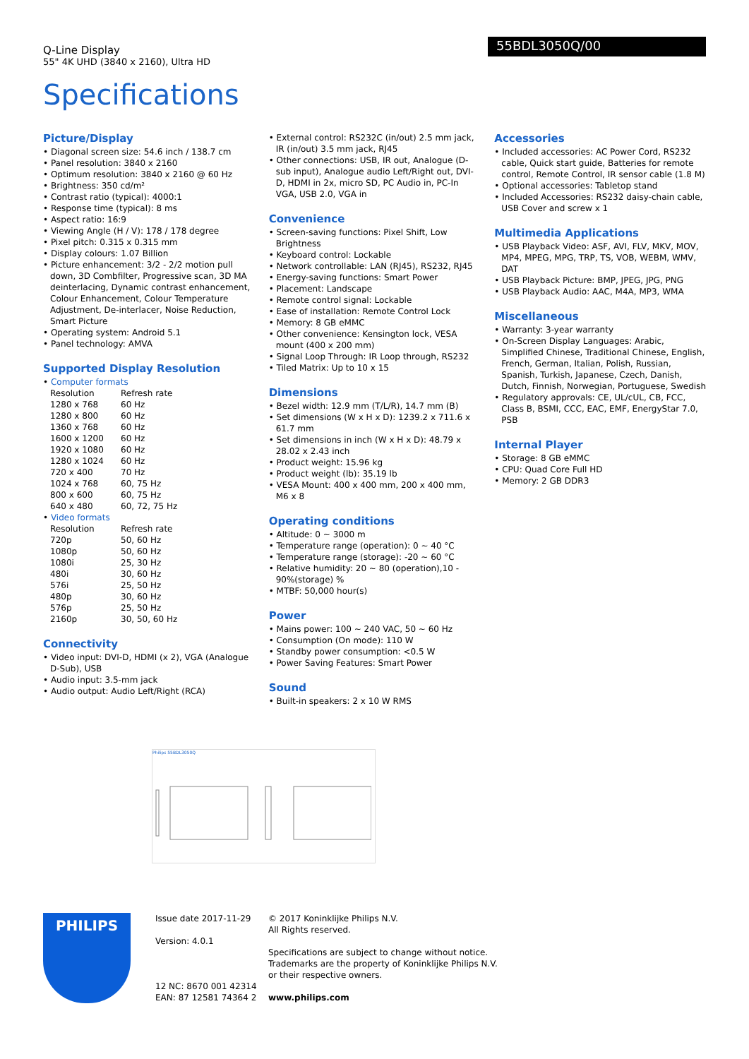Q-Line Display
55" 4K UHD (3840 x 2160), Ultra HD
55BDL3050Q/00
Specifications
Picture/Display
• Diagonal screen size: 54.6 inch / 138.7 cm
• Panel resolution: 3840 x 2160
• Optimum resolution: 3840 x 2160 @ 60 Hz
• Brightness: 350 cd/m²
• Contrast ratio (typical): 4000:1
• Response time (typical): 8 ms
• Aspect ratio: 16:9
• Viewing Angle (H / V): 178 / 178 degree
• Pixel pitch: 0.315 x 0.315 mm
• Display colours: 1.07 Billion
• Picture enhancement: 3/2 - 2/2 motion pull down, 3D Combfilter, Progressive scan, 3D MA deinterlacing, Dynamic contrast enhancement, Colour Enhancement, Colour Temperature Adjustment, De-interlacer, Noise Reduction, Smart Picture
• Operating system: Android 5.1
• Panel technology: AMVA
Supported Display Resolution
• Computer formats
| Resolution | Refresh rate |
| --- | --- |
| 1280 x 768 | 60 Hz |
| 1280 x 800 | 60 Hz |
| 1360 x 768 | 60 Hz |
| 1600 x 1200 | 60 Hz |
| 1920 x 1080 | 60 Hz |
| 1280 x 1024 | 60 Hz |
| 720 x 400 | 70 Hz |
| 1024 x 768 | 60, 75 Hz |
| 800 x 600 | 60, 75 Hz |
| 640 x 480 | 60, 72, 75 Hz |
• Video formats
| Resolution | Refresh rate |
| --- | --- |
| 720p | 50, 60 Hz |
| 1080p | 50, 60 Hz |
| 1080i | 25, 30 Hz |
| 480i | 30, 60 Hz |
| 576i | 25, 50 Hz |
| 480p | 30, 60 Hz |
| 576p | 25, 50 Hz |
| 2160p | 30, 50, 60 Hz |
Connectivity
• Video input: DVI-D, HDMI (x 2), VGA (Analogue D-Sub), USB
• Audio input: 3.5-mm jack
• Audio output: Audio Left/Right (RCA)
• External control: RS232C (in/out) 2.5 mm jack, IR (in/out) 3.5 mm jack, RJ45
• Other connections: USB, IR out, Analogue (D-sub input), Analogue audio Left/Right out, DVI-D, HDMI in 2x, micro SD, PC Audio in, PC-In VGA, USB 2.0, VGA in
Convenience
• Screen-saving functions: Pixel Shift, Low Brightness
• Keyboard control: Lockable
• Network controllable: LAN (RJ45), RS232, RJ45
• Energy-saving functions: Smart Power
• Placement: Landscape
• Remote control signal: Lockable
• Ease of installation: Remote Control Lock
• Memory: 8 GB eMMC
• Other convenience: Kensington lock, VESA mount (400 x 200 mm)
• Signal Loop Through: IR Loop through, RS232
• Tiled Matrix: Up to 10 x 15
Dimensions
• Bezel width: 12.9 mm (T/L/R), 14.7 mm (B)
• Set dimensions (W x H x D): 1239.2 x 711.6 x 61.7 mm
• Set dimensions in inch (W x H x D): 48.79 x 28.02 x 2.43 inch
• Product weight: 15.96 kg
• Product weight (lb): 35.19 lb
• VESA Mount: 400 x 400 mm, 200 x 400 mm, M6 x 8
Operating conditions
• Altitude: 0 ~ 3000 m
• Temperature range (operation): 0 ~ 40 °C
• Temperature range (storage): -20 ~ 60 °C
• Relative humidity: 20 ~ 80 (operation),10 - 90%(storage) %
• MTBF: 50,000 hour(s)
Power
• Mains power: 100 ~ 240 VAC, 50 ~ 60 Hz
• Consumption (On mode): 110 W
• Standby power consumption: <0.5 W
• Power Saving Features: Smart Power
Sound
• Built-in speakers: 2 x 10 W RMS
Accessories
• Included accessories: AC Power Cord, RS232 cable, Quick start guide, Batteries for remote control, Remote Control, IR sensor cable (1.8 M)
• Optional accessories: Tabletop stand
• Included Accessories: RS232 daisy-chain cable, USB Cover and screw x 1
Multimedia Applications
• USB Playback Video: ASF, AVI, FLV, MKV, MOV, MP4, MPEG, MPG, TRP, TS, VOB, WEBM, WMV, DAT
• USB Playback Picture: BMP, JPEG, JPG, PNG
• USB Playback Audio: AAC, M4A, MP3, WMA
Miscellaneous
• Warranty: 3-year warranty
• On-Screen Display Languages: Arabic, Simplified Chinese, Traditional Chinese, English, French, German, Italian, Polish, Russian, Spanish, Turkish, Japanese, Czech, Danish, Dutch, Finnish, Norwegian, Portuguese, Swedish
• Regulatory approvals: CE, UL/cUL, CB, FCC, Class B, BSMI, CCC, EAC, EMF, EnergyStar 7.0, PSB
Internal Player
• Storage: 8 GB eMMC
• CPU: Quad Core Full HD
• Memory: 2 GB DDR3
Philips 55BDL3050Q
PHILIPS
Issue date 2017-11-29
Version: 4.0.1
12 NC: 8670 001 42314
EAN: 87 12581 74364 2
© 2017 Koninklijke Philips N.V.
All Rights reserved.
Specifications are subject to change without notice.
Trademarks are the property of Koninklijke Philips N.V.
or their respective owners.
www.philips.com